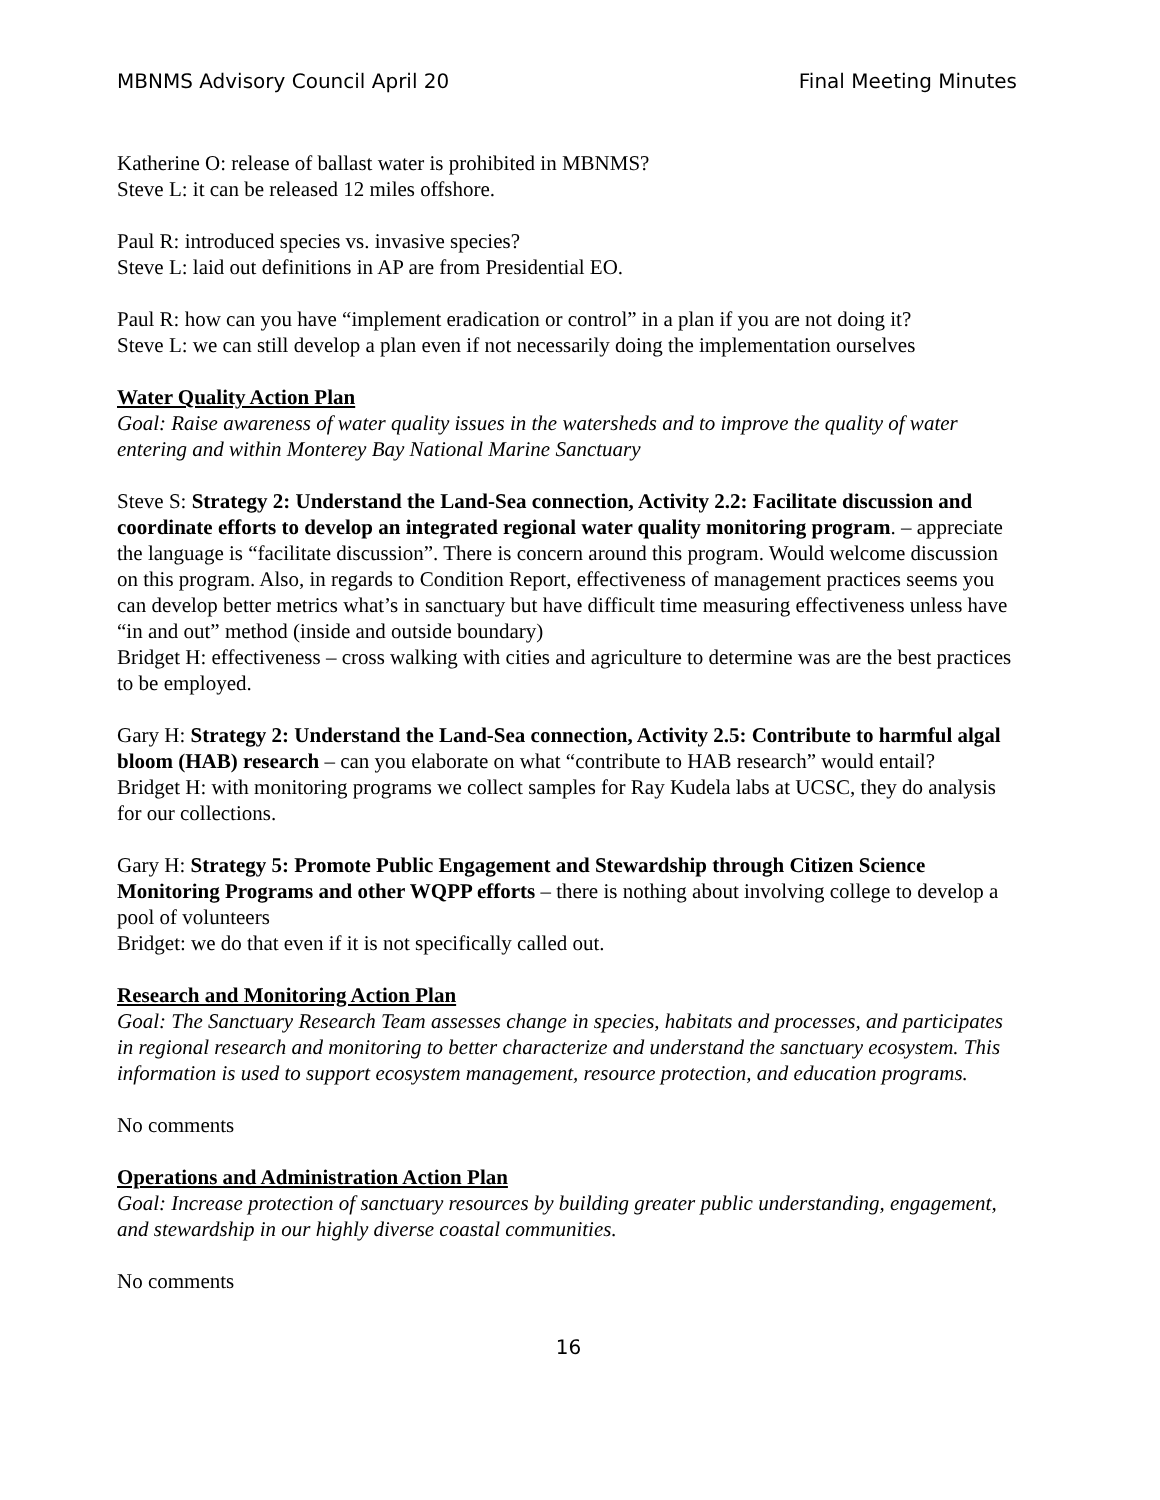MBNMS Advisory Council April 20 Final Meeting Minutes
Katherine O: release of ballast water is prohibited in MBNMS?
Steve L: it can be released 12 miles offshore.
Paul R: introduced species vs. invasive species?
Steve L: laid out definitions in AP are from Presidential EO.
Paul R: how can you have “implement eradication or control” in a plan if you are not doing it?
Steve L: we can still develop a plan even if not necessarily doing the implementation ourselves
Water Quality Action Plan
Goal: Raise awareness of water quality issues in the watersheds and to improve the quality of water entering and within Monterey Bay National Marine Sanctuary
Steve S: Strategy 2: Understand the Land-Sea connection, Activity 2.2: Facilitate discussion and coordinate efforts to develop an integrated regional water quality monitoring program. – appreciate the language is “facilitate discussion”. There is concern around this program. Would welcome discussion on this program. Also, in regards to Condition Report, effectiveness of management practices seems you can develop better metrics what’s in sanctuary but have difficult time measuring effectiveness unless have “in and out” method (inside and outside boundary)
Bridget H: effectiveness – cross walking with cities and agriculture to determine was are the best practices to be employed.
Gary H: Strategy 2: Understand the Land-Sea connection, Activity 2.5: Contribute to harmful algal bloom (HAB) research – can you elaborate on what “contribute to HAB research” would entail?
Bridget H: with monitoring programs we collect samples for Ray Kudela labs at UCSC, they do analysis for our collections.
Gary H: Strategy 5: Promote Public Engagement and Stewardship through Citizen Science Monitoring Programs and other WQPP efforts – there is nothing about involving college to develop a pool of volunteers
Bridget: we do that even if it is not specifically called out.
Research and Monitoring Action Plan
Goal: The Sanctuary Research Team assesses change in species, habitats and processes, and participates in regional research and monitoring to better characterize and understand the sanctuary ecosystem. This information is used to support ecosystem management, resource protection, and education programs.
No comments
Operations and Administration Action Plan
Goal: Increase protection of sanctuary resources by building greater public understanding, engagement, and stewardship in our highly diverse coastal communities.
No comments
16